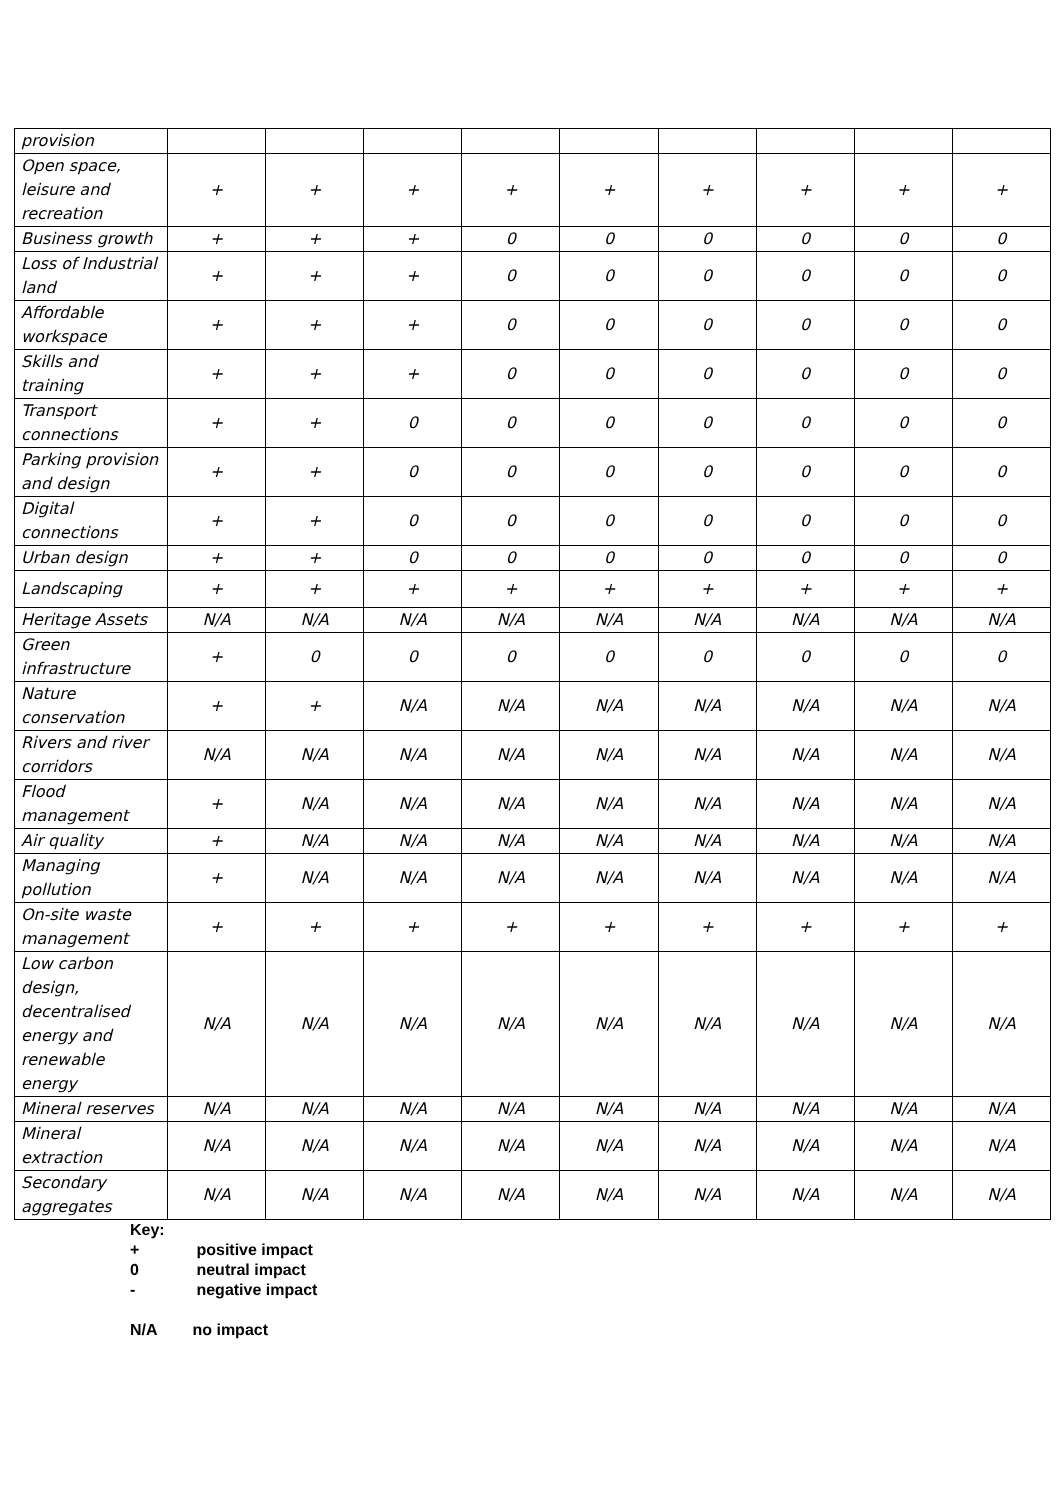| provision | | | | | | | | | |
| Open space, leisure and recreation | + | + | + | + | + | + | + | + | + |
| Business growth | + | + | + | 0 | 0 | 0 | 0 | 0 | 0 |
| Loss of Industrial land | + | + | + | 0 | 0 | 0 | 0 | 0 | 0 |
| Affordable workspace | + | + | + | 0 | 0 | 0 | 0 | 0 | 0 |
| Skills and training | + | + | + | 0 | 0 | 0 | 0 | 0 | 0 |
| Transport connections | + | + | 0 | 0 | 0 | 0 | 0 | 0 | 0 |
| Parking provision and design | + | + | 0 | 0 | 0 | 0 | 0 | 0 | 0 |
| Digital connections | + | + | 0 | 0 | 0 | 0 | 0 | 0 | 0 |
| Urban design | + | + | 0 | 0 | 0 | 0 | 0 | 0 | 0 |
| Landscaping | + | + | + | + | + | + | + | + | + |
| Heritage Assets | N/A | N/A | N/A | N/A | N/A | N/A | N/A | N/A | N/A |
| Green infrastructure | + | 0 | 0 | 0 | 0 | 0 | 0 | 0 | 0 |
| Nature conservation | + | + | N/A | N/A | N/A | N/A | N/A | N/A | N/A |
| Rivers and river corridors | N/A | N/A | N/A | N/A | N/A | N/A | N/A | N/A | N/A |
| Flood management | + | N/A | N/A | N/A | N/A | N/A | N/A | N/A | N/A |
| Air quality | + | N/A | N/A | N/A | N/A | N/A | N/A | N/A | N/A |
| Managing pollution | + | N/A | N/A | N/A | N/A | N/A | N/A | N/A | N/A |
| On-site waste management | + | + | + | + | + | + | + | + | + |
| Low carbon design, decentralised energy and renewable energy | N/A | N/A | N/A | N/A | N/A | N/A | N/A | N/A | N/A |
| Mineral reserves | N/A | N/A | N/A | N/A | N/A | N/A | N/A | N/A | N/A |
| Mineral extraction | N/A | N/A | N/A | N/A | N/A | N/A | N/A | N/A | N/A |
| Secondary aggregates | N/A | N/A | N/A | N/A | N/A | N/A | N/A | N/A | N/A |
Key:
+ positive impact
0 neutral impact
- negative impact
N/A no impact